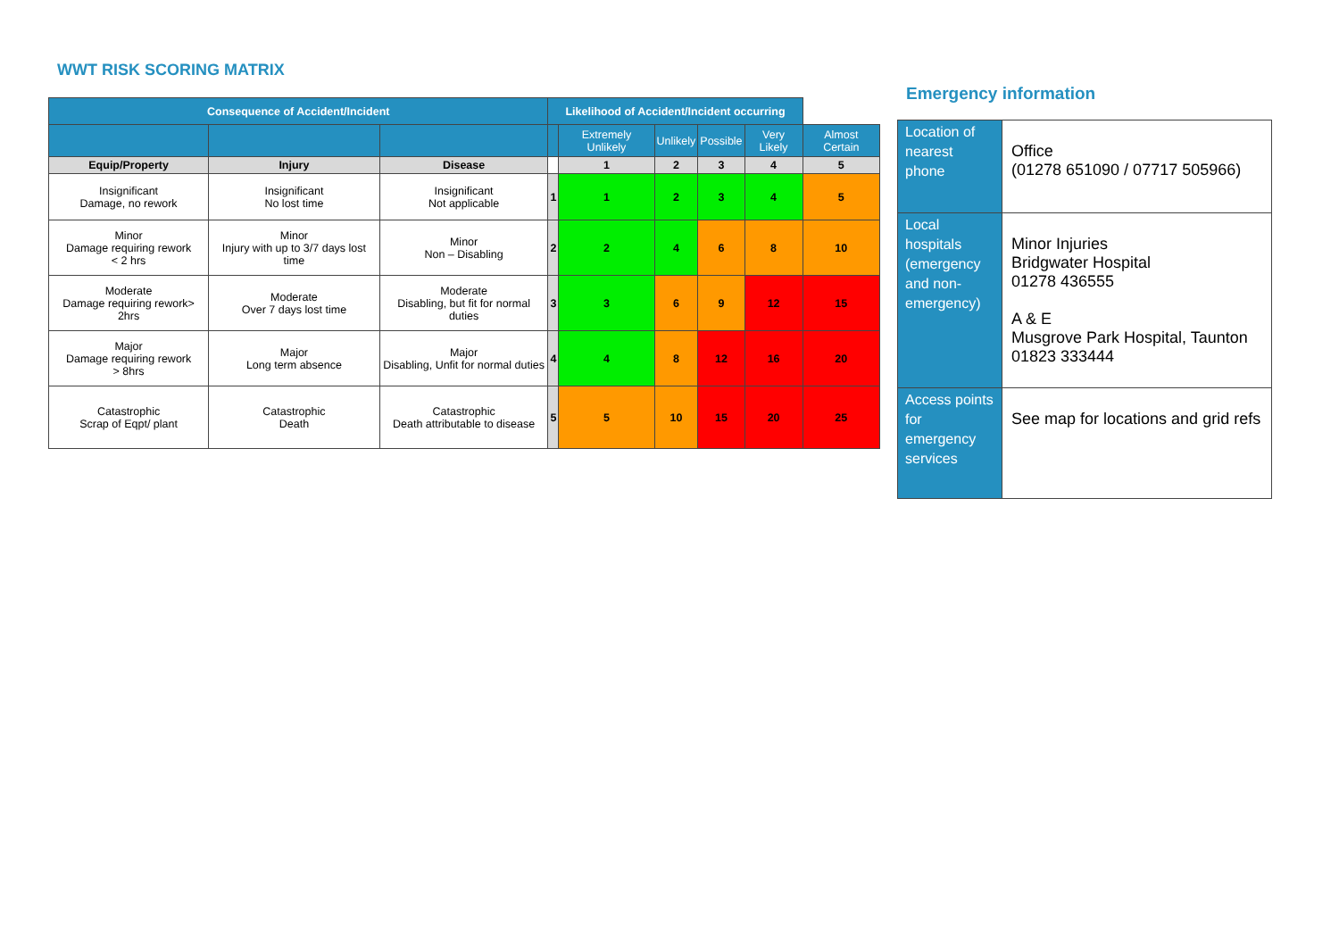WWT RISK SCORING MATRIX
| Consequence of Accident/Incident | | | Likelihood of Accident/Incident occurring | | | | | |
| | | | | Extremely Unlikely | Unlikely | Possible | Very Likely | Almost Certain |
| Equip/Property | Injury | Disease | | 1 | 2 | 3 | 4 | 5 |
| Insignificant Damage, no rework | Insignificant No lost time | Insignificant Not applicable | 1 | 1 | 2 | 3 | 4 | 5 |
| Minor Damage requiring rework < 2 hrs | Minor Injury with up to 3/7 days lost time | Minor Non – Disabling | 2 | 2 | 4 | 6 | 8 | 10 |
| Moderate Damage requiring rework> 2hrs | Moderate Over 7 days lost time | Moderate Disabling, but fit for normal duties | 3 | 3 | 6 | 9 | 12 | 15 |
| Major Damage requiring rework > 8hrs | Major Long term absence | Major Disabling, Unfit for normal duties | 4 | 4 | 8 | 12 | 16 | 20 |
| Catastrophic Scrap of Eqpt/ plant | Catastrophic Death | Catastrophic Death attributable to disease | 5 | 5 | 10 | 15 | 20 | 25 |
Emergency information
| Location of nearest phone | Office (01278 651090 / 07717 505966) |
| Local hospitals (emergency and non-emergency) | Minor Injuries Bridgwater Hospital 01278 436555 A & E Musgrove Park Hospital, Taunton 01823 333444 |
| Access points for emergency services | See map for locations and grid refs |